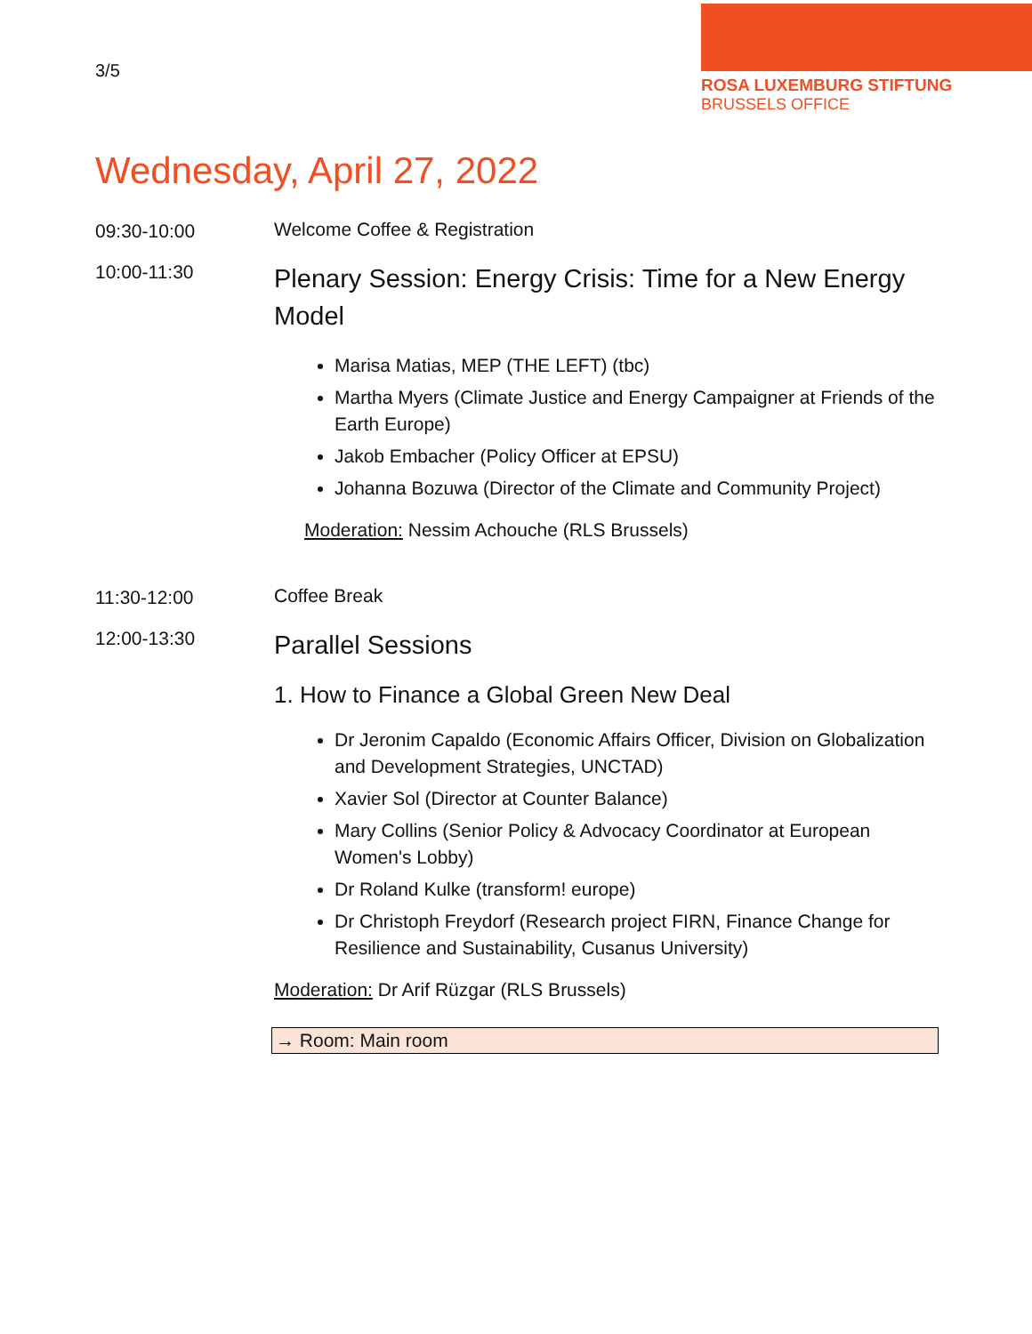3/5
ROSA LUXEMBURG STIFTUNG
BRUSSELS OFFICE
Wednesday, April 27, 2022
09:30-10:00 Welcome Coffee & Registration
10:00-11:30
Plenary Session: Energy Crisis: Time for a New Energy Model
Marisa Matias, MEP (THE LEFT) (tbc)
Martha Myers (Climate Justice and Energy Campaigner at Friends of the Earth Europe)
Jakob Embacher (Policy Officer at EPSU)
Johanna Bozuwa (Director of the Climate and Community Project)
Moderation: Nessim Achouche (RLS Brussels)
11:30-12:00 Coffee Break
12:00-13:30
Parallel Sessions
1. How to Finance a Global Green New Deal
Dr Jeronim Capaldo (Economic Affairs Officer, Division on Globalization and Development Strategies, UNCTAD)
Xavier Sol (Director at Counter Balance)
Mary Collins (Senior Policy & Advocacy Coordinator at European Women's Lobby)
Dr Roland Kulke (transform! europe)
Dr Christoph Freydorf (Research project FIRN, Finance Change for Resilience and Sustainability, Cusanus University)
Moderation: Dr Arif Rüzgar (RLS Brussels)
→ Room: Main room